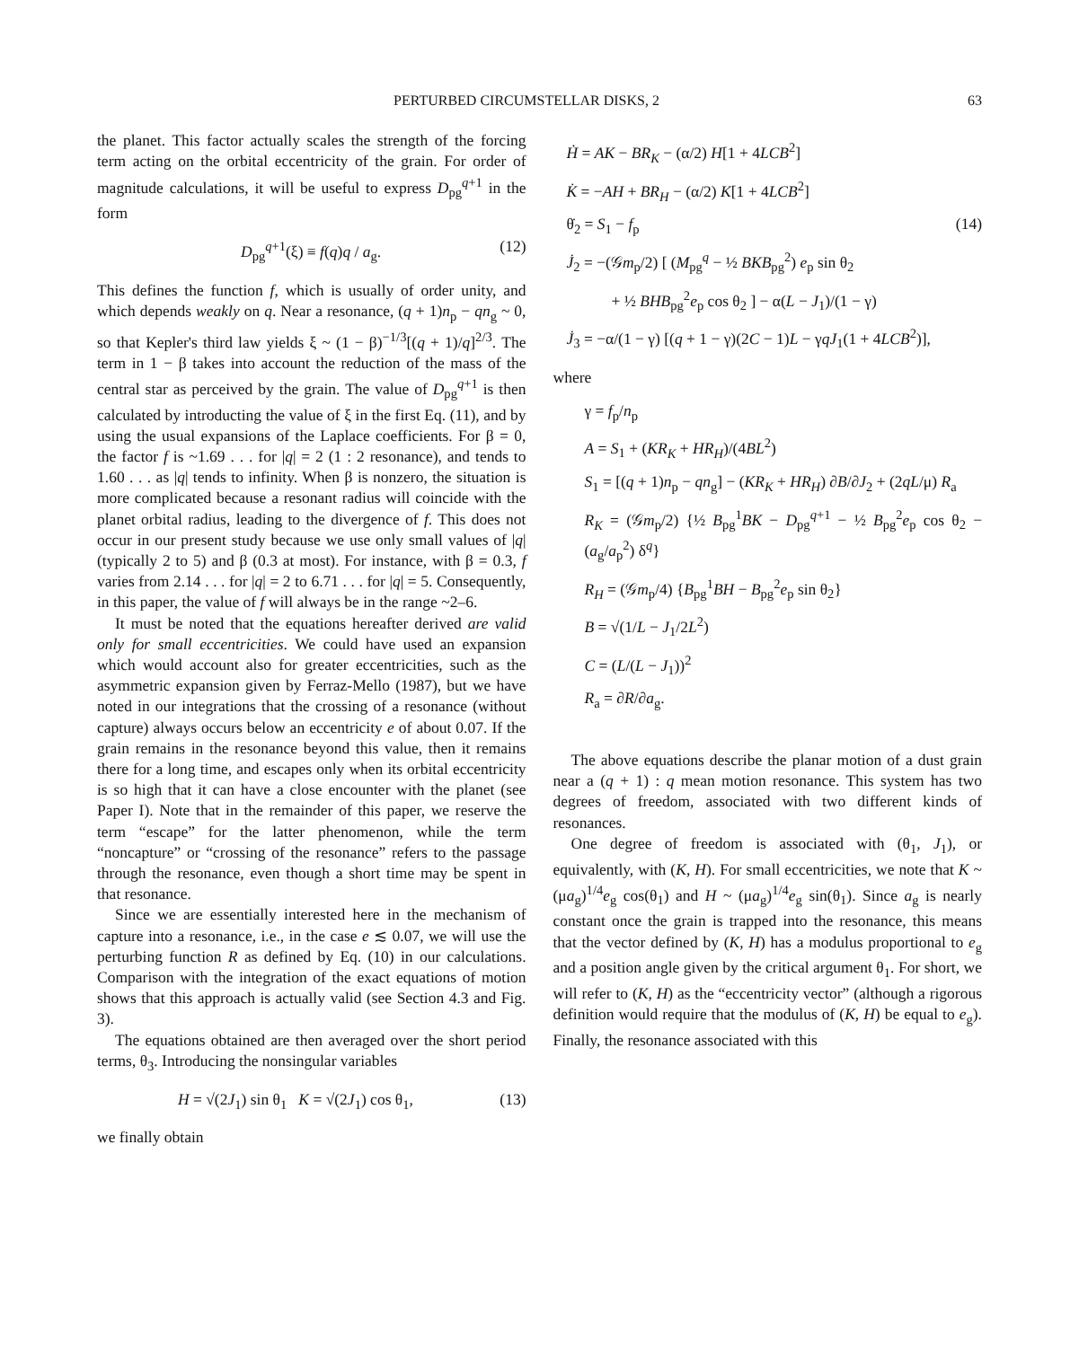PERTURBED CIRCUMSTELLAR DISKS, 2 63
the planet. This factor actually scales the strength of the forcing term acting on the orbital eccentricity of the grain. For order of magnitude calculations, it will be useful to express D<sub>pg</sub><sup>q+1</sup> in the form
D<sub>pg</sub><sup>q+1</sup>(ξ) ≡ f(q)q / a<sub>g</sub>. (12)
This defines the function f, which is usually of order unity, and which depends weakly on q. Near a resonance, (q + 1)n<sub>p</sub> − qn<sub>g</sub> ~ 0, so that Kepler's third law yields ξ ~ (1 − β)<sup>−1/3</sup>[(q + 1)/q]<sup>2/3</sup>. The term in 1 − β takes into account the reduction of the mass of the central star as perceived by the grain. The value of D<sub>pg</sub><sup>q+1</sup> is then calculated by introducting the value of ξ in the first Eq. (11), and by using the usual expansions of the Laplace coefficients. For β = 0, the factor f is ~1.69 . . . for |q| = 2 (1 : 2 resonance), and tends to 1.60 . . . as |q| tends to infinity. When β is nonzero, the situation is more complicated because a resonant radius will coincide with the planet orbital radius, leading to the divergence of f. This does not occur in our present study because we use only small values of |q| (typically 2 to 5) and β (0.3 at most). For instance, with β = 0.3, f varies from 2.14 . . . for |q| = 2 to 6.71 . . . for |q| = 5. Consequently, in this paper, the value of f will always be in the range ~2–6.
It must be noted that the equations hereafter derived are valid only for small eccentricities. We could have used an expansion which would account also for greater eccentricities, such as the asymmetric expansion given by Ferraz-Mello (1987), but we have noted in our integrations that the crossing of a resonance (without capture) always occurs below an eccentricity e of about 0.07. If the grain remains in the resonance beyond this value, then it remains there for a long time, and escapes only when its orbital eccentricity is so high that it can have a close encounter with the planet (see Paper I). Note that in the remainder of this paper, we reserve the term “escape” for the latter phenomenon, while the term “noncapture” or “crossing of the resonance” refers to the passage through the resonance, even though a short time may be spent in that resonance.
Since we are essentially interested here in the mechanism of capture into a resonance, i.e., in the case e ≲ 0.07, we will use the perturbing function R as defined by Eq. (10) in our calculations. Comparison with the integration of the exact equations of motion shows that this approach is actually valid (see Section 4.3 and Fig. 3).
The equations obtained are then averaged over the short period terms, θ<sub>3</sub>. Introducing the nonsingular variables
H = √(2J<sub>1</sub>) sin θ<sub>1</sub> K = √(2J<sub>1</sub>) cos θ<sub>1</sub>, (13)
we finally obtain
Ḣ = AK − BR<sub>K</sub> − (α/2) H[1 + 4LCB<sup>2</sup>]
K̇ = −AH + BR<sub>H</sub> − (α/2) K[1 + 4LCB<sup>2</sup>]
θ̇<sub>2</sub> = S<sub>1</sub> − f<sub>p</sub> (14)
J̇<sub>2</sub> = −(𝒢m<sub>p</sub>/2) [ (M<sub>pg</sub><sup>q</sup> − ½ BKB<sub>pg</sub><sup>2</sup>) e<sub>p</sub> sin θ<sub>2</sub>
+ ½ BHB<sub>pg</sub><sup>2</sup>e<sub>p</sub> cos θ<sub>2</sub> ] − α(L − J<sub>1</sub>)/(1 − γ)
J̇<sub>3</sub> = −α/(1 − γ) [(q + 1 − γ)(2C − 1)L − γqJ<sub>1</sub>(1 + 4LCB<sup>2</sup>)],
where
γ = f<sub>p</sub>/n<sub>p</sub>
A = S<sub>1</sub> + (KR<sub>K</sub> + HR<sub>H</sub>)/(4BL<sup>2</sup>)
S<sub>1</sub> = [(q + 1)n<sub>p</sub> − qn<sub>g</sub>] − (KR<sub>K</sub> + HR<sub>H</sub>) ∂B/∂J<sub>2</sub> + (2qL/μ) R<sub>a</sub>
R<sub>K</sub> = (𝒢m<sub>p</sub>/2) {½ B<sub>pg</sub><sup>1</sup>BK − D<sub>pg</sub><sup>q+1</sup> − ½ B<sub>pg</sub><sup>2</sup>e<sub>p</sub> cos θ<sub>2</sub> − (a<sub>g</sub>/a<sub>p</sub><sup>2</sup>) δ<sup>q</sup>}
R<sub>H</sub> = (𝒢m<sub>p</sub>/4) {B<sub>pg</sub><sup>1</sup>BH − B<sub>pg</sub><sup>2</sup>e<sub>p</sub> sin θ<sub>2</sub>}
B = √(1/L − J<sub>1</sub>/2L<sup>2</sup>)
C = (L/(L − J<sub>1</sub>))<sup>2</sup>
R<sub>a</sub> = ∂R/∂a<sub>g</sub>.
The above equations describe the planar motion of a dust grain near a (q + 1) : q mean motion resonance. This system has two degrees of freedom, associated with two different kinds of resonances.
One degree of freedom is associated with (θ<sub>1</sub>, J<sub>1</sub>), or equivalently, with (K, H). For small eccentricities, we note that K ~ (μa<sub>g</sub>)<sup>1/4</sup>e<sub>g</sub> cos(θ<sub>1</sub>) and H ~ (μa<sub>g</sub>)<sup>1/4</sup>e<sub>g</sub> sin(θ<sub>1</sub>). Since a<sub>g</sub> is nearly constant once the grain is trapped into the resonance, this means that the vector defined by (K, H) has a modulus proportional to e<sub>g</sub> and a position angle given by the critical argument θ<sub>1</sub>. For short, we will refer to (K, H) as the “eccentricity vector” (although a rigorous definition would require that the modulus of (K, H) be equal to e<sub>g</sub>). Finally, the resonance associated with this